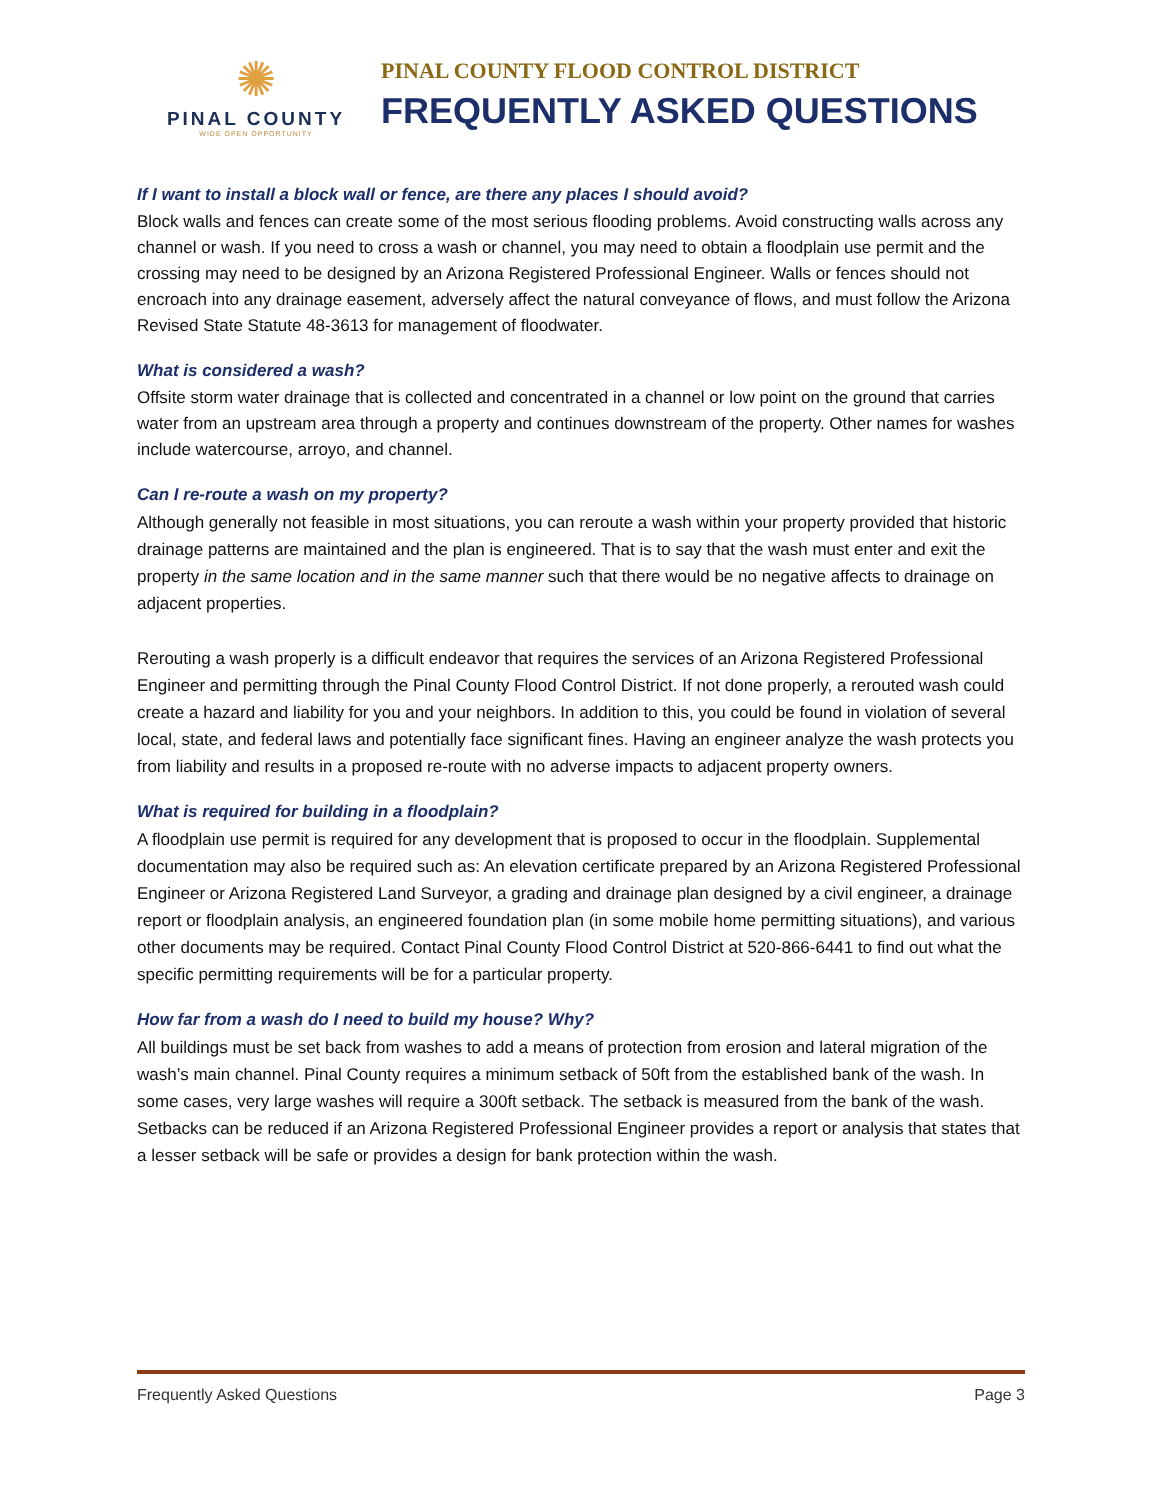✺
PINAL COUNTY
WIDE OPEN OPPORTUNITY
PINAL COUNTY FLOOD CONTROL DISTRICT
FREQUENTLY ASKED QUESTIONS
If I want to install a block wall or fence, are there any places I should avoid?
Block walls and fences can create some of the most serious flooding problems. Avoid constructing walls across any channel or wash. If you need to cross a wash or channel, you may need to obtain a floodplain use permit and the crossing may need to be designed by an Arizona Registered Professional Engineer. Walls or fences should not encroach into any drainage easement, adversely affect the natural conveyance of flows, and must follow the Arizona Revised State Statute 48-3613 for management of floodwater.
What is considered a wash?
Offsite storm water drainage that is collected and concentrated in a channel or low point on the ground that carries water from an upstream area through a property and continues downstream of the property. Other names for washes include watercourse, arroyo, and channel.
Can I re-route a wash on my property?
Although generally not feasible in most situations, you can reroute a wash within your property provided that historic drainage patterns are maintained and the plan is engineered. That is to say that the wash must enter and exit the property in the same location and in the same manner such that there would be no negative affects to drainage on adjacent properties.
Rerouting a wash properly is a difficult endeavor that requires the services of an Arizona Registered Professional Engineer and permitting through the Pinal County Flood Control District. If not done properly, a rerouted wash could create a hazard and liability for you and your neighbors. In addition to this, you could be found in violation of several local, state, and federal laws and potentially face significant fines. Having an engineer analyze the wash protects you from liability and results in a proposed re-route with no adverse impacts to adjacent property owners.
What is required for building in a floodplain?
A floodplain use permit is required for any development that is proposed to occur in the floodplain. Supplemental documentation may also be required such as: An elevation certificate prepared by an Arizona Registered Professional Engineer or Arizona Registered Land Surveyor, a grading and drainage plan designed by a civil engineer, a drainage report or floodplain analysis, an engineered foundation plan (in some mobile home permitting situations), and various other documents may be required. Contact Pinal County Flood Control District at 520-866-6441 to find out what the specific permitting requirements will be for a particular property.
How far from a wash do I need to build my house? Why?
All buildings must be set back from washes to add a means of protection from erosion and lateral migration of the wash’s main channel. Pinal County requires a minimum setback of 50ft from the established bank of the wash. In some cases, very large washes will require a 300ft setback. The setback is measured from the bank of the wash. Setbacks can be reduced if an Arizona Registered Professional Engineer provides a report or analysis that states that a lesser setback will be safe or provides a design for bank protection within the wash.
Frequently Asked Questions Page 3